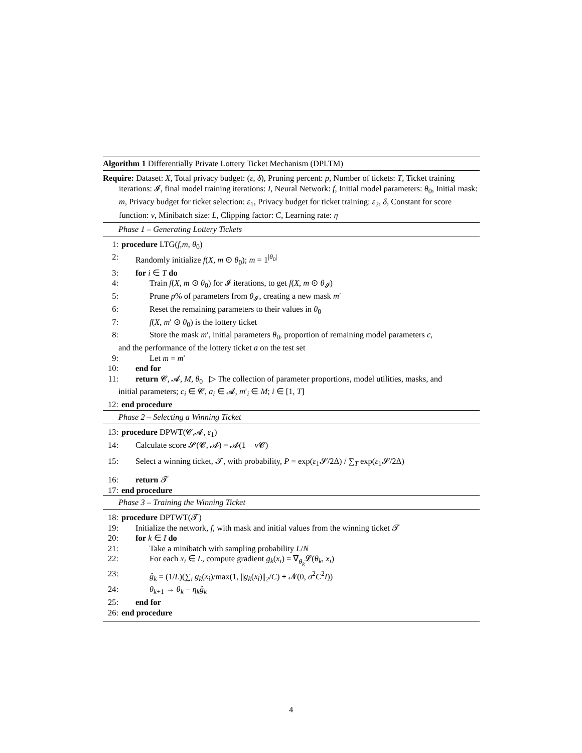Algorithm 1 Differentially Private Lottery Ticket Mechanism (DPLTM)
Require: Dataset: X, Total privacy budget: (ε, δ), Pruning percent: p, Number of tickets: T, Ticket training iterations: 𝓘, final model training iterations: I, Neural Network: f, Initial model parameters: θ<sub>0</sub>, Initial mask: m, Privacy budget for ticket selection: ε<sub>1</sub>, Privacy budget for ticket training: ε<sub>2</sub>, δ, Constant for score function: ν, Minibatch size: L, Clipping factor: C, Learning rate: η
Phase 1 – Generating Lottery Tickets
1: procedure LTG(f,m, θ<sub>0</sub>)
2: Randomly initialize f(X, m ⊙ θ<sub>0</sub>); m = 1<sup>|θ<sub>0</sub>|</sup>
3: for i ∈ T do
4: Train f(X, m ⊙ θ<sub>0</sub>) for 𝓘 iterations, to get f(X, m ⊙ θ<sub>𝓘</sub>)
5: Prune p% of parameters from θ<sub>𝓘</sub>, creating a new mask m′
6: Reset the remaining parameters to their values in θ<sub>0</sub>
7: f(X, m′ ⊙ θ<sub>0</sub>) is the lottery ticket
8: Store the mask m′, initial parameters θ<sub>0</sub>, proportion of remaining model parameters c,
and the performance of the lottery ticket a on the test set
9: Let m = m′
10: end for
11: return 𝓒, 𝓐, M, θ<sub>0</sub> ▷ The collection of parameter proportions, model utilities, masks, and
initial parameters; c<sub>i</sub> ∈ 𝓒, a<sub>i</sub> ∈ 𝓐, m′<sub>i</sub> ∈ M; i ∈ [1, T]
12: end procedure
Phase 2 – Selecting a Winning Ticket
13: procedure DPWT(𝓒,𝓐, ε<sub>1</sub>)
14: Calculate score 𝓢(𝓒, 𝓐) = 𝓐(1 − ν 𝓒)
15: Select a winning ticket, 𝓣, with probability, P = exp(ε<sub>1</sub>𝓢/2Δ) / ∑<sub>T</sub> exp(ε<sub>1</sub>𝓢/2Δ)
16: return 𝓣
17: end procedure
Phase 3 – Training the Winning Ticket
18: procedure DPTWT(𝓣)
19: Initialize the network, f, with mask and initial values from the winning ticket 𝓣
20: for k ∈ I do
21: Take a minibatch with sampling probability L/N
22: For each x<sub>i</sub> ∈ L, compute gradient g<sub>k</sub>(x<sub>i</sub>) = ∇<sub>θ<sub>k</sub></sub>𝓛(θ<sub>k</sub>, x<sub>i</sub>)
23: ĝ<sub>k</sub> = (1/L)(∑<sub>i</sub> g<sub>k</sub>(x<sub>i</sub>)/max(1, ||g<sub>k</sub>(x<sub>i</sub>)||<sub>2</sub>/C) + 𝓝(0, σ<sup>2</sup>C<sup>2</sup>I))
24: θ<sub>k+1</sub> → θ<sub>k</sub> − η<sub>k</sub>ĝ<sub>k</sub>
25: end for
26: end procedure
4